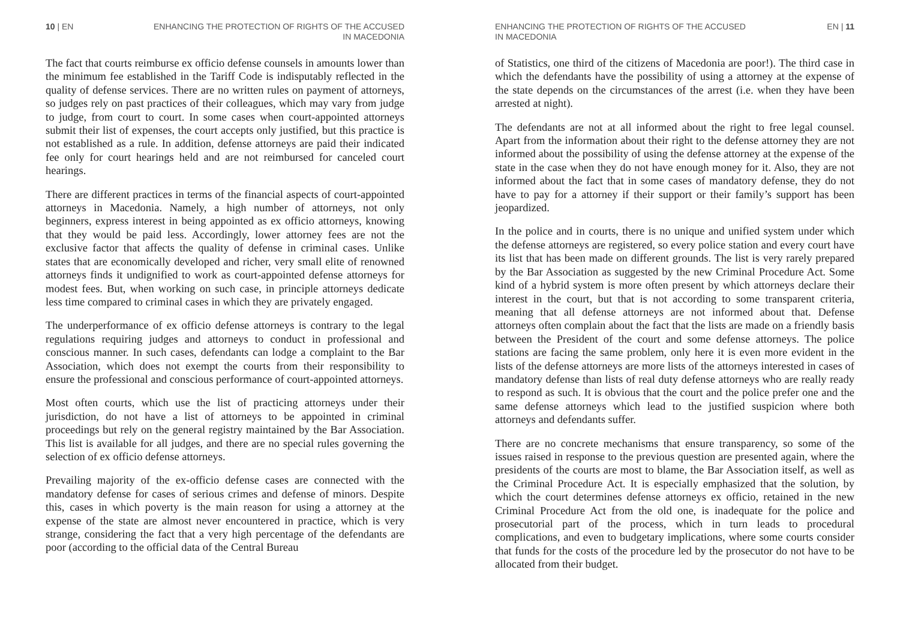10 | EN ENHANCING THE PROTECTION OF RIGHTS OF THE ACCUSED
IN MACEDONIA
The fact that courts reimburse ex officio defense counsels in amounts lower than the minimum fee established in the Tariff Code is indisputably reflected in the quality of defense services. There are no written rules on payment of attorneys, so judges rely on past practices of their colleagues, which may vary from judge to judge, from court to court. In some cases when court-appointed attorneys submit their list of expenses, the court accepts only justified, but this practice is not established as a rule. In addition, defense attorneys are paid their indicated fee only for court hearings held and are not reimbursed for canceled court hearings.
There are different practices in terms of the financial aspects of court-appointed attorneys in Macedonia. Namely, a high number of attorneys, not only beginners, express interest in being appointed as ex officio attorneys, knowing that they would be paid less. Accordingly, lower attorney fees are not the exclusive factor that affects the quality of defense in criminal cases. Unlike states that are economically developed and richer, very small elite of renowned attorneys finds it undignified to work as court-appointed defense attorneys for modest fees. But, when working on such case, in principle attorneys dedicate less time compared to criminal cases in which they are privately engaged.
The underperformance of ex officio defense attorneys is contrary to the legal regulations requiring judges and attorneys to conduct in professional and conscious manner. In such cases, defendants can lodge a complaint to the Bar Association, which does not exempt the courts from their responsibility to ensure the professional and conscious performance of court-appointed attorneys.
Most often courts, which use the list of practicing attorneys under their jurisdiction, do not have a list of attorneys to be appointed in criminal proceedings but rely on the general registry maintained by the Bar Association. This list is available for all judges, and there are no special rules governing the selection of ex officio defense attorneys.
Prevailing majority of the ex-officio defense cases are connected with the mandatory defense for cases of serious crimes and defense of minors. Despite this, cases in which poverty is the main reason for using a attorney at the expense of the state are almost never encountered in practice, which is very strange, considering the fact that a very high percentage of the defendants are poor (according to the official data of the Central Bureau
ENHANCING THE PROTECTION OF RIGHTS OF THE ACCUSED
IN MACEDONIA EN | 11
of Statistics, one third of the citizens of Macedonia are poor!). The third case in which the defendants have the possibility of using a attorney at the expense of the state depends on the circumstances of the arrest (i.e. when they have been arrested at night).
The defendants are not at all informed about the right to free legal counsel. Apart from the information about their right to the defense attorney they are not informed about the possibility of using the defense attorney at the expense of the state in the case when they do not have enough money for it. Also, they are not informed about the fact that in some cases of mandatory defense, they do not have to pay for a attorney if their support or their family’s support has been jeopardized.
In the police and in courts, there is no unique and unified system under which the defense attorneys are registered, so every police station and every court have its list that has been made on different grounds. The list is very rarely prepared by the Bar Association as suggested by the new Criminal Procedure Act. Some kind of a hybrid system is more often present by which attorneys declare their interest in the court, but that is not according to some transparent criteria, meaning that all defense attorneys are not informed about that. Defense attorneys often complain about the fact that the lists are made on a friendly basis between the President of the court and some defense attorneys. The police stations are facing the same problem, only here it is even more evident in the lists of the defense attorneys are more lists of the attorneys interested in cases of mandatory defense than lists of real duty defense attorneys who are really ready to respond as such. It is obvious that the court and the police prefer one and the same defense attorneys which lead to the justified suspicion where both attorneys and defendants suffer.
There are no concrete mechanisms that ensure transparency, so some of the issues raised in response to the previous question are presented again, where the presidents of the courts are most to blame, the Bar Association itself, as well as the Criminal Procedure Act. It is especially emphasized that the solution, by which the court determines defense attorneys ex officio, retained in the new Criminal Procedure Act from the old one, is inadequate for the police and prosecutorial part of the process, which in turn leads to procedural complications, and even to budgetary implications, where some courts consider that funds for the costs of the procedure led by the prosecutor do not have to be allocated from their budget.